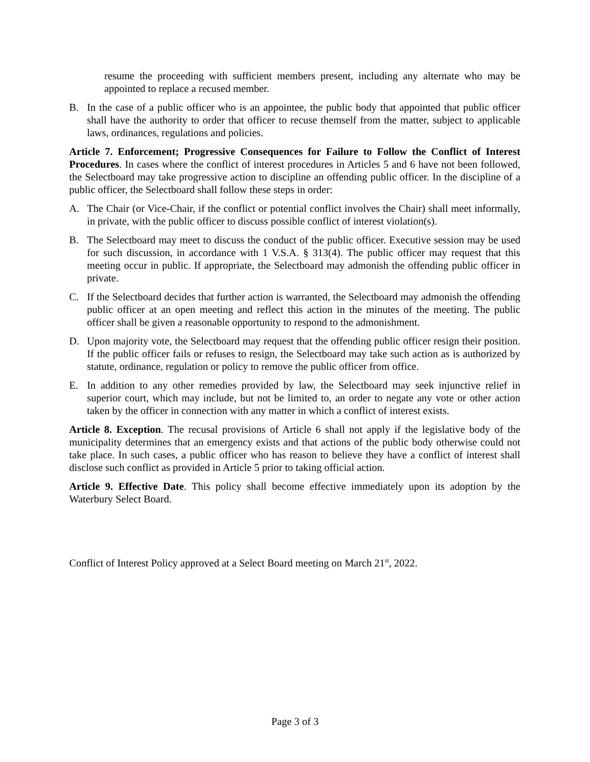resume the proceeding with sufficient members present, including any alternate who may be appointed to replace a recused member.
B. In the case of a public officer who is an appointee, the public body that appointed that public officer shall have the authority to order that officer to recuse themself from the matter, subject to applicable laws, ordinances, regulations and policies.
Article 7. Enforcement; Progressive Consequences for Failure to Follow the Conflict of Interest Procedures. In cases where the conflict of interest procedures in Articles 5 and 6 have not been followed, the Selectboard may take progressive action to discipline an offending public officer. In the discipline of a public officer, the Selectboard shall follow these steps in order:
A. The Chair (or Vice-Chair, if the conflict or potential conflict involves the Chair) shall meet informally, in private, with the public officer to discuss possible conflict of interest violation(s).
B. The Selectboard may meet to discuss the conduct of the public officer. Executive session may be used for such discussion, in accordance with 1 V.S.A. § 313(4). The public officer may request that this meeting occur in public. If appropriate, the Selectboard may admonish the offending public officer in private.
C. If the Selectboard decides that further action is warranted, the Selectboard may admonish the offending public officer at an open meeting and reflect this action in the minutes of the meeting. The public officer shall be given a reasonable opportunity to respond to the admonishment.
D. Upon majority vote, the Selectboard may request that the offending public officer resign their position. If the public officer fails or refuses to resign, the Selectboard may take such action as is authorized by statute, ordinance, regulation or policy to remove the public officer from office.
E. In addition to any other remedies provided by law, the Selectboard may seek injunctive relief in superior court, which may include, but not be limited to, an order to negate any vote or other action taken by the officer in connection with any matter in which a conflict of interest exists.
Article 8. Exception. The recusal provisions of Article 6 shall not apply if the legislative body of the municipality determines that an emergency exists and that actions of the public body otherwise could not take place. In such cases, a public officer who has reason to believe they have a conflict of interest shall disclose such conflict as provided in Article 5 prior to taking official action.
Article 9. Effective Date. This policy shall become effective immediately upon its adoption by the Waterbury Select Board.
Conflict of Interest Policy approved at a Select Board meeting on March 21<sup>st</sup>, 2022.
Page 3 of 3